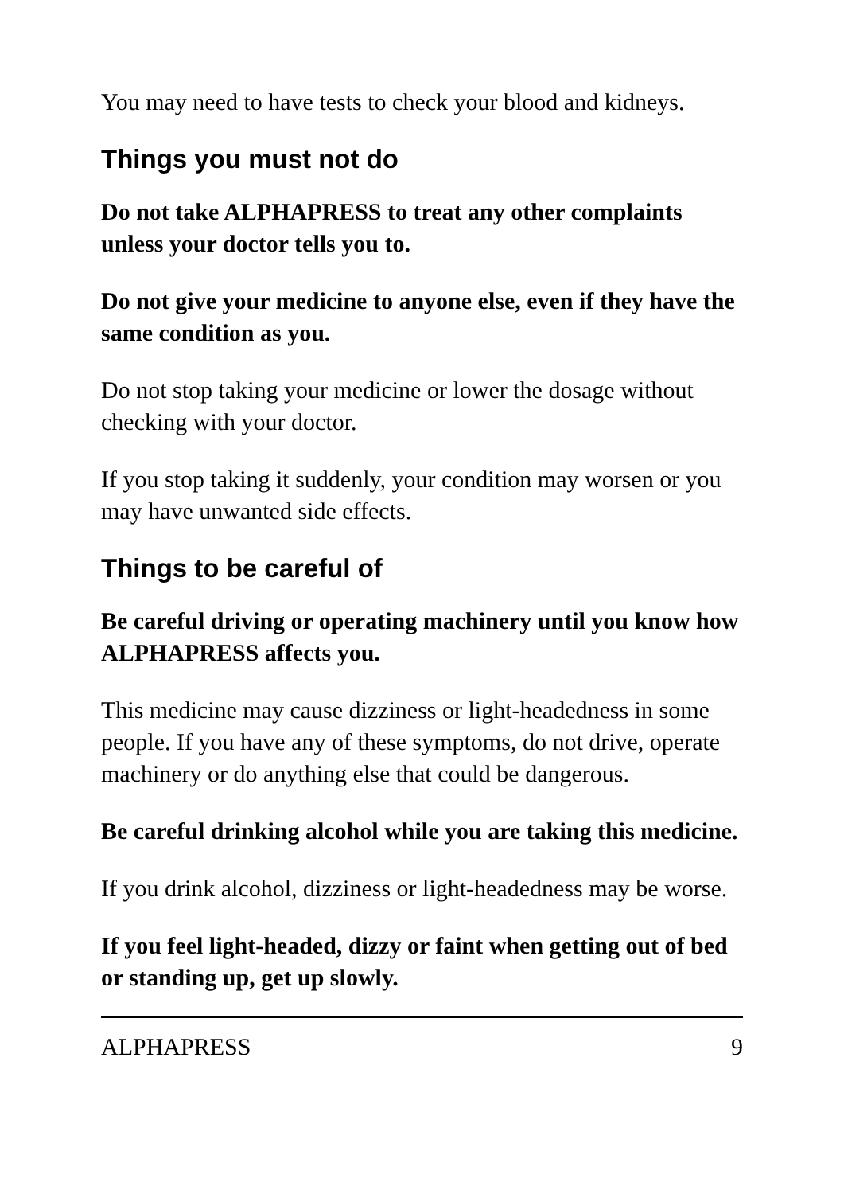You may need to have tests to check your blood and kidneys.
Things you must not do
Do not take ALPHAPRESS to treat any other complaints unless your doctor tells you to.
Do not give your medicine to anyone else, even if they have the same condition as you.
Do not stop taking your medicine or lower the dosage without checking with your doctor.
If you stop taking it suddenly, your condition may worsen or you may have unwanted side effects.
Things to be careful of
Be careful driving or operating machinery until you know how ALPHAPRESS affects you.
This medicine may cause dizziness or light-headedness in some people. If you have any of these symptoms, do not drive, operate machinery or do anything else that could be dangerous.
Be careful drinking alcohol while you are taking this medicine.
If you drink alcohol, dizziness or light-headedness may be worse.
If you feel light-headed, dizzy or faint when getting out of bed or standing up, get up slowly.
ALPHAPRESS 9